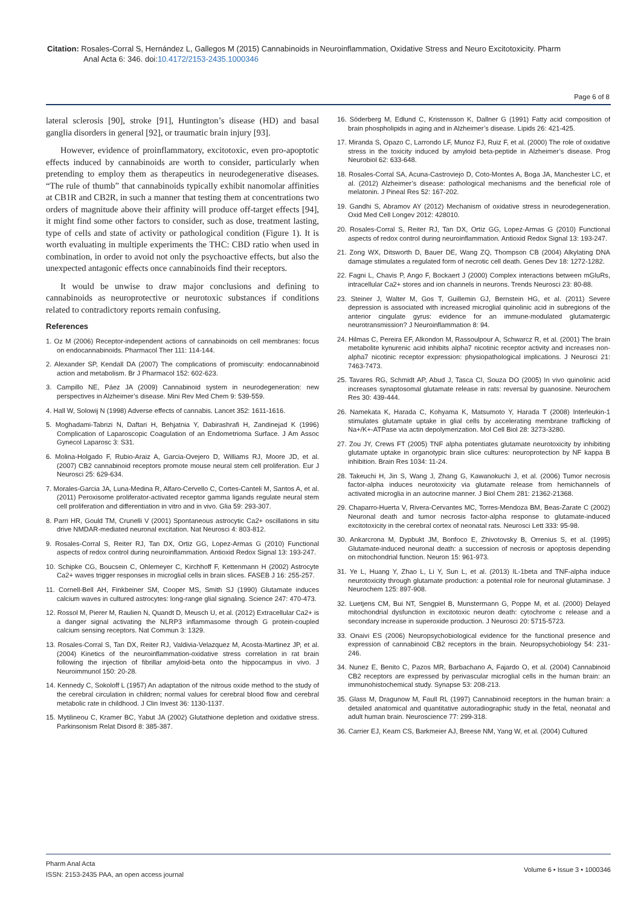Citation: Rosales-Corral S, Hernández L, Gallegos M (2015) Cannabinoids in Neuroinflammation, Oxidative Stress and Neuro Excitotoxicity. Pharm
Anal Acta 6: 346. doi:10.4172/2153-2435.1000346
Page 6 of 8
lateral sclerosis [90], stroke [91], Huntington’s disease (HD) and basal ganglia disorders in general [92], or traumatic brain injury [93].
However, evidence of proinflammatory, excitotoxic, even pro-apoptotic effects induced by cannabinoids are worth to consider, particularly when pretending to employ them as therapeutics in neurodegenerative diseases. “The rule of thumb” that cannabinoids typically exhibit nanomolar affinities at CB1R and CB2R, in such a manner that testing them at concentrations two orders of magnitude above their affinity will produce off-target effects [94], it might find some other factors to consider, such as dose, treatment lasting, type of cells and state of activity or pathological condition (Figure 1). It is worth evaluating in multiple experiments the THC: CBD ratio when used in combination, in order to avoid not only the psychoactive effects, but also the unexpected antagonic effects once cannabinoids find their receptors.
It would be unwise to draw major conclusions and defining to cannabinoids as neuroprotective or neurotoxic substances if conditions related to contradictory reports remain confusing.
References
1. Oz M (2006) Receptor-independent actions of cannabinoids on cell membranes: focus on endocannabinoids. Pharmacol Ther 111: 114-144.
2. Alexander SP, Kendall DA (2007) The complications of promiscuity: endocannabinoid action and metabolism. Br J Pharmacol 152: 602-623.
3. Campillo NE, Páez JA (2009) Cannabinoid system in neurodegeneration: new perspectives in Alzheimer’s disease. Mini Rev Med Chem 9: 539-559.
4. Hall W, Solowij N (1998) Adverse effects of cannabis. Lancet 352: 1611-1616.
5. Moghadami-Tabrizi N, Daftari H, Behjatnia Y, Dabirashrafi H, Zandinejad K (1996) Complication of Laparoscopic Coagulation of an Endometrioma Surface. J Am Assoc Gynecol Laparosc 3: S31.
6. Molina-Holgado F, Rubio-Araiz A, Garcia-Ovejero D, Williams RJ, Moore JD, et al. (2007) CB2 cannabinoid receptors promote mouse neural stem cell proliferation. Eur J Neurosci 25: 629-634.
7. Morales-Garcia JA, Luna-Medina R, Alfaro-Cervello C, Cortes-Canteli M, Santos A, et al. (2011) Peroxisome proliferator-activated receptor gamma ligands regulate neural stem cell proliferation and differentiation in vitro and in vivo. Glia 59: 293-307.
8. Parri HR, Gould TM, Crunelli V (2001) Spontaneous astrocytic Ca2+ oscillations in situ drive NMDAR-mediated neuronal excitation. Nat Neurosci 4: 803-812.
9. Rosales-Corral S, Reiter RJ, Tan DX, Ortiz GG, Lopez-Armas G (2010) Functional aspects of redox control during neuroinflammation. Antioxid Redox Signal 13: 193-247.
10. Schipke CG, Boucsein C, Ohlemeyer C, Kirchhoff F, Kettenmann H (2002) Astrocyte Ca2+ waves trigger responses in microglial cells in brain slices. FASEB J 16: 255-257.
11. Cornell-Bell AH, Finkbeiner SM, Cooper MS, Smith SJ (1990) Glutamate induces calcium waves in cultured astrocytes: long-range glial signaling. Science 247: 470-473.
12. Rossol M, Pierer M, Raulien N, Quandt D, Meusch U, et al. (2012) Extracellular Ca2+ is a danger signal activating the NLRP3 inflammasome through G protein-coupled calcium sensing receptors. Nat Commun 3: 1329.
13. Rosales-Corral S, Tan DX, Reiter RJ, Valdivia-Velazquez M, Acosta-Martinez JP, et al. (2004) Kinetics of the neuroinflammation-oxidative stress correlation in rat brain following the injection of fibrillar amyloid-beta onto the hippocampus in vivo. J Neuroimmunol 150: 20-28.
14. Kennedy C, Sokoloff L (1957) An adaptation of the nitrous oxide method to the study of the cerebral circulation in children; normal values for cerebral blood flow and cerebral metabolic rate in childhood. J Clin Invest 36: 1130-1137.
15. Mytilineou C, Kramer BC, Yabut JA (2002) Glutathione depletion and oxidative stress. Parkinsonism Relat Disord 8: 385-387.
16. Söderberg M, Edlund C, Kristensson K, Dallner G (1991) Fatty acid composition of brain phospholipids in aging and in Alzheimer’s disease. Lipids 26: 421-425.
17. Miranda S, Opazo C, Larrondo LF, Munoz FJ, Ruiz F, et al. (2000) The role of oxidative stress in the toxicity induced by amyloid beta-peptide in Alzheimer’s disease. Prog Neurobiol 62: 633-648.
18. Rosales-Corral SA, Acuna-Castroviejo D, Coto-Montes A, Boga JA, Manchester LC, et al. (2012) Alzheimer’s disease: pathological mechanisms and the beneficial role of melatonin. J Pineal Res 52: 167-202.
19. Gandhi S, Abramov AY (2012) Mechanism of oxidative stress in neurodegeneration. Oxid Med Cell Longev 2012: 428010.
20. Rosales-Corral S, Reiter RJ, Tan DX, Ortiz GG, Lopez-Armas G (2010) Functional aspects of redox control during neuroinflammation. Antioxid Redox Signal 13: 193-247.
21. Zong WX, Ditsworth D, Bauer DE, Wang ZQ, Thompson CB (2004) Alkylating DNA damage stimulates a regulated form of necrotic cell death. Genes Dev 18: 1272-1282.
22. Fagni L, Chavis P, Ango F, Bockaert J (2000) Complex interactions between mGluRs, intracellular Ca2+ stores and ion channels in neurons. Trends Neurosci 23: 80-88.
23. Steiner J, Walter M, Gos T, Guillemin GJ, Bernstein HG, et al. (2011) Severe depression is associated with increased microglial quinolinic acid in subregions of the anterior cingulate gyrus: evidence for an immune-modulated glutamatergic neurotransmission? J Neuroinflammation 8: 94.
24. Hilmas C, Pereira EF, Alkondon M, Rassoulpour A, Schwarcz R, et al. (2001) The brain metabolite kynurenic acid inhibits alpha7 nicotinic receptor activity and increases non-alpha7 nicotinic receptor expression: physiopathological implications. J Neurosci 21: 7463-7473.
25. Tavares RG, Schmidt AP, Abud J, Tasca CI, Souza DO (2005) In vivo quinolinic acid increases synaptosomal glutamate release in rats: reversal by guanosine. Neurochem Res 30: 439-444.
26. Namekata K, Harada C, Kohyama K, Matsumoto Y, Harada T (2008) Interleukin-1 stimulates glutamate uptake in glial cells by accelerating membrane trafficking of Na+/K+-ATPase via actin depolymerization. Mol Cell Biol 28: 3273-3280.
27. Zou JY, Crews FT (2005) TNF alpha potentiates glutamate neurotoxicity by inhibiting glutamate uptake in organotypic brain slice cultures: neuroprotection by NF kappa B inhibition. Brain Res 1034: 11-24.
28. Takeuchi H, Jin S, Wang J, Zhang G, Kawanokuchi J, et al. (2006) Tumor necrosis factor-alpha induces neurotoxicity via glutamate release from hemichannels of activated microglia in an autocrine manner. J Biol Chem 281: 21362-21368.
29. Chaparro-Huerta V, Rivera-Cervantes MC, Torres-Mendoza BM, Beas-Zarate C (2002) Neuronal death and tumor necrosis factor-alpha response to glutamate-induced excitotoxicity in the cerebral cortex of neonatal rats. Neurosci Lett 333: 95-98.
30. Ankarcrona M, Dypbukt JM, Bonfoco E, Zhivotovsky B, Orrenius S, et al. (1995) Glutamate-induced neuronal death: a succession of necrosis or apoptosis depending on mitochondrial function. Neuron 15: 961-973.
31. Ye L, Huang Y, Zhao L, Li Y, Sun L, et al. (2013) IL-1beta and TNF-alpha induce neurotoxicity through glutamate production: a potential role for neuronal glutaminase. J Neurochem 125: 897-908.
32. Luetjens CM, Bui NT, Sengpiel B, Munstermann G, Poppe M, et al. (2000) Delayed mitochondrial dysfunction in excitotoxic neuron death: cytochrome c release and a secondary increase in superoxide production. J Neurosci 20: 5715-5723.
33. Onaivi ES (2006) Neuropsychobiological evidence for the functional presence and expression of cannabinoid CB2 receptors in the brain. Neuropsychobiology 54: 231-246.
34. Nunez E, Benito C, Pazos MR, Barbachano A, Fajardo O, et al. (2004) Cannabinoid CB2 receptors are expressed by perivascular microglial cells in the human brain: an immunohistochemical study. Synapse 53: 208-213.
35. Glass M, Dragunow M, Faull RL (1997) Cannabinoid receptors in the human brain: a detailed anatomical and quantitative autoradiographic study in the fetal, neonatal and adult human brain. Neuroscience 77: 299-318.
36. Carrier EJ, Kearn CS, Barkmeier AJ, Breese NM, Yang W, et al. (2004) Cultured
Pharm Anal Acta
ISSN: 2153-2435 PAA, an open access journal
Volume 6 • Issue 3 • 1000346